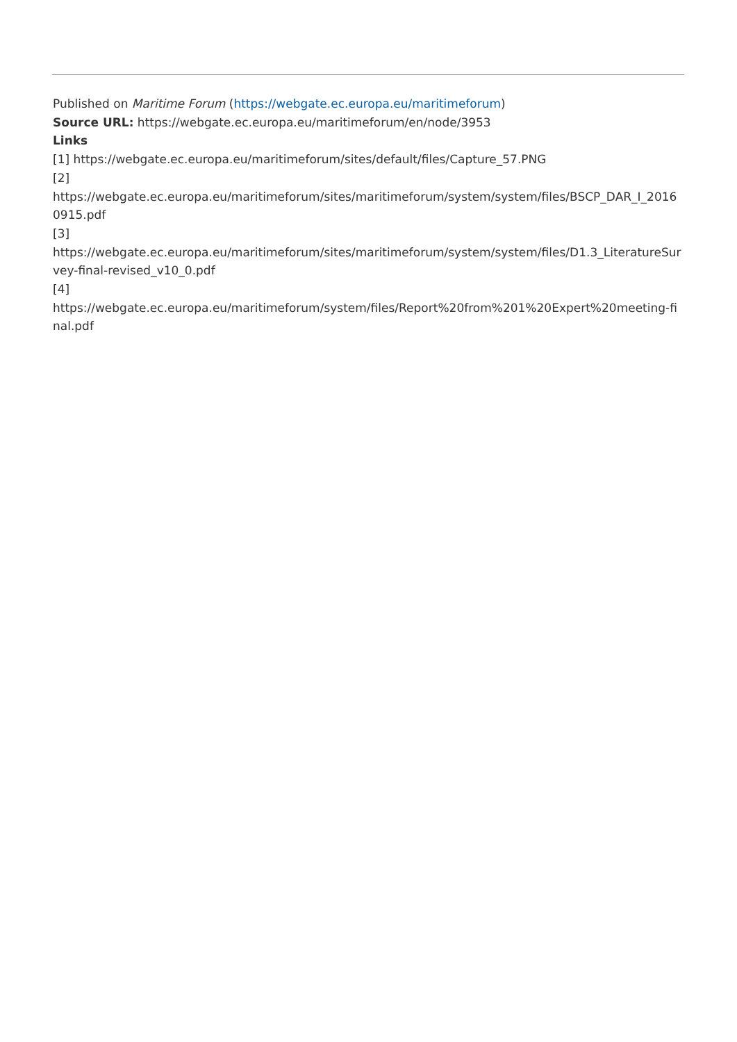Published on Maritime Forum (https://webgate.ec.europa.eu/maritimeforum)
Source URL: https://webgate.ec.europa.eu/maritimeforum/en/node/3953
Links
[1] https://webgate.ec.europa.eu/maritimeforum/sites/default/files/Capture_57.PNG
[2]
https://webgate.ec.europa.eu/maritimeforum/sites/maritimeforum/system/system/files/BSCP_DAR_I_20160915.pdf
[3]
https://webgate.ec.europa.eu/maritimeforum/sites/maritimeforum/system/system/files/D1.3_LiteratureSurvey-final-revised_v10_0.pdf
[4]
https://webgate.ec.europa.eu/maritimeforum/system/files/Report%20from%201%20Expert%20meeting-final.pdf